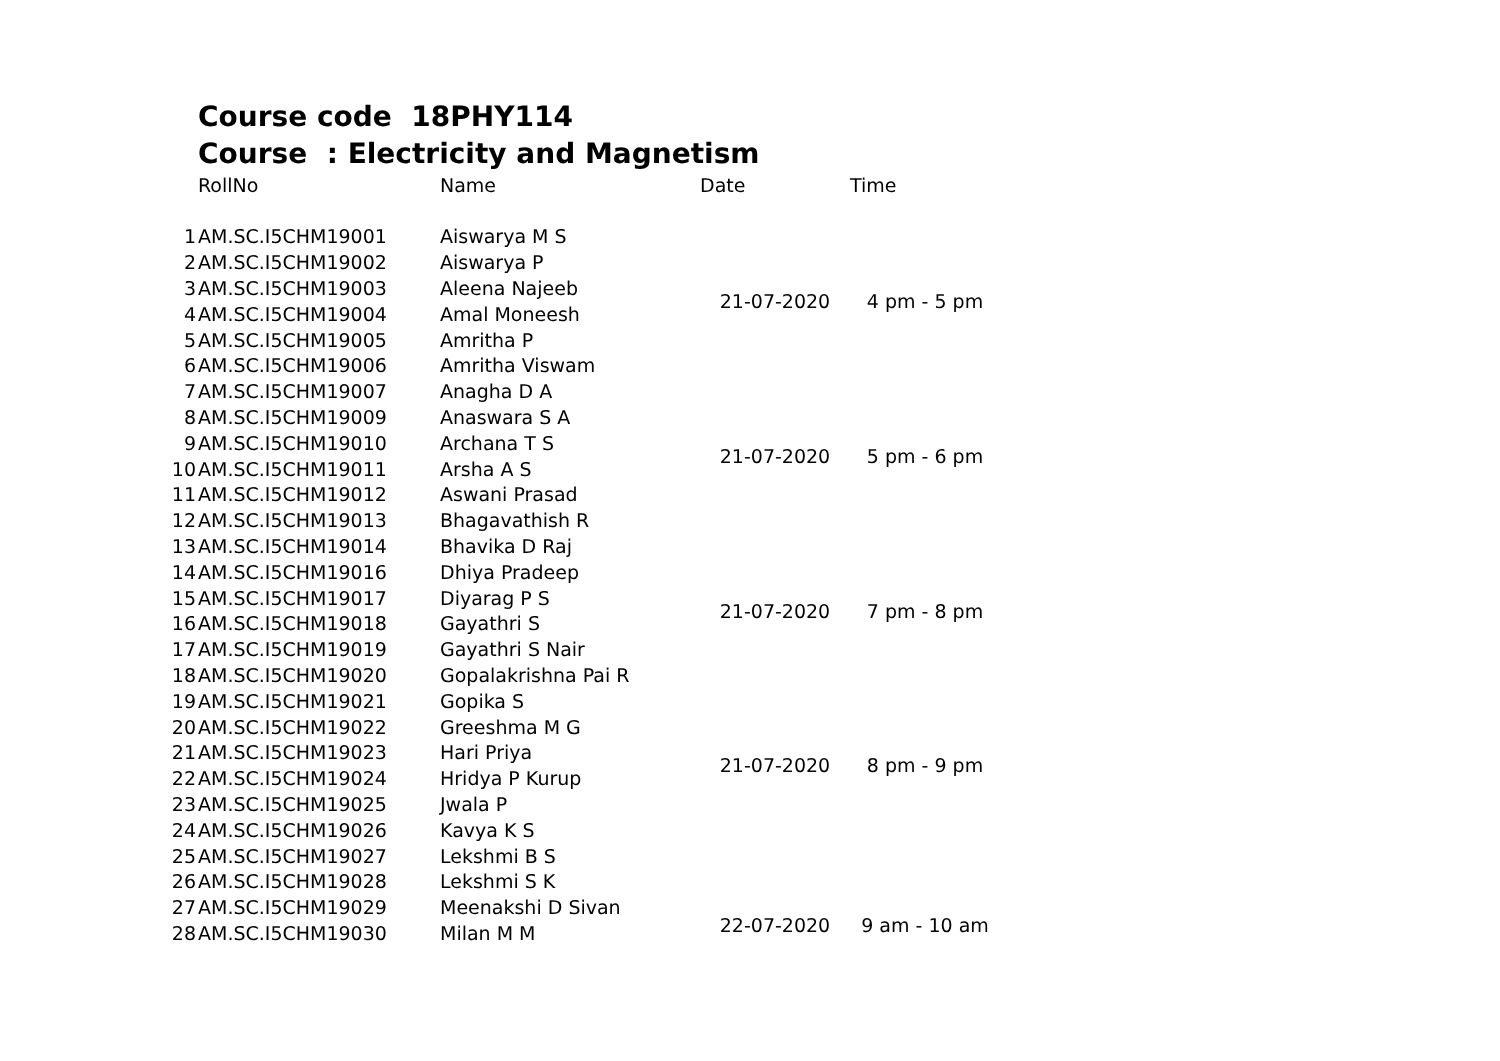Course code 18PHY114
Course : Electricity and Magnetism
| | RollNo | Name | Date | Time |
| --- | --- | --- | --- | --- |
| 1 | AM.SC.I5CHM19001 | Aiswarya M S | 21-07-2020 | 4 pm - 5 pm |
| 2 | AM.SC.I5CHM19002 | Aiswarya P | | |
| 3 | AM.SC.I5CHM19003 | Aleena Najeeb | | |
| 4 | AM.SC.I5CHM19004 | Amal Moneesh | | |
| 5 | AM.SC.I5CHM19005 | Amritha P | | |
| 6 | AM.SC.I5CHM19006 | Amritha Viswam | | |
| 7 | AM.SC.I5CHM19007 | Anagha D A | 21-07-2020 | 5 pm - 6 pm |
| 8 | AM.SC.I5CHM19009 | Anaswara S A | | |
| 9 | AM.SC.I5CHM19010 | Archana T S | | |
| 10 | AM.SC.I5CHM19011 | Arsha A S | | |
| 11 | AM.SC.I5CHM19012 | Aswani Prasad | | |
| 12 | AM.SC.I5CHM19013 | Bhagavathish R | | |
| 13 | AM.SC.I5CHM19014 | Bhavika D Raj | 21-07-2020 | 7 pm - 8 pm |
| 14 | AM.SC.I5CHM19016 | Dhiya Pradeep | | |
| 15 | AM.SC.I5CHM19017 | Diyarag P S | | |
| 16 | AM.SC.I5CHM19018 | Gayathri S | | |
| 17 | AM.SC.I5CHM19019 | Gayathri S Nair | | |
| 18 | AM.SC.I5CHM19020 | Gopalakrishna Pai R | | |
| 19 | AM.SC.I5CHM19021 | Gopika S | 21-07-2020 | 8 pm - 9 pm |
| 20 | AM.SC.I5CHM19022 | Greeshma M G | | |
| 21 | AM.SC.I5CHM19023 | Hari Priya | | |
| 22 | AM.SC.I5CHM19024 | Hridya P Kurup | | |
| 23 | AM.SC.I5CHM19025 | Jwala P | | |
| 24 | AM.SC.I5CHM19026 | Kavya K S | | |
| 25 | AM.SC.I5CHM19027 | Lekshmi B S | 22-07-2020 | 9 am - 10 am |
| 26 | AM.SC.I5CHM19028 | Lekshmi S K | | |
| 27 | AM.SC.I5CHM19029 | Meenakshi D Sivan | | |
| 28 | AM.SC.I5CHM19030 | Milan M M | | |